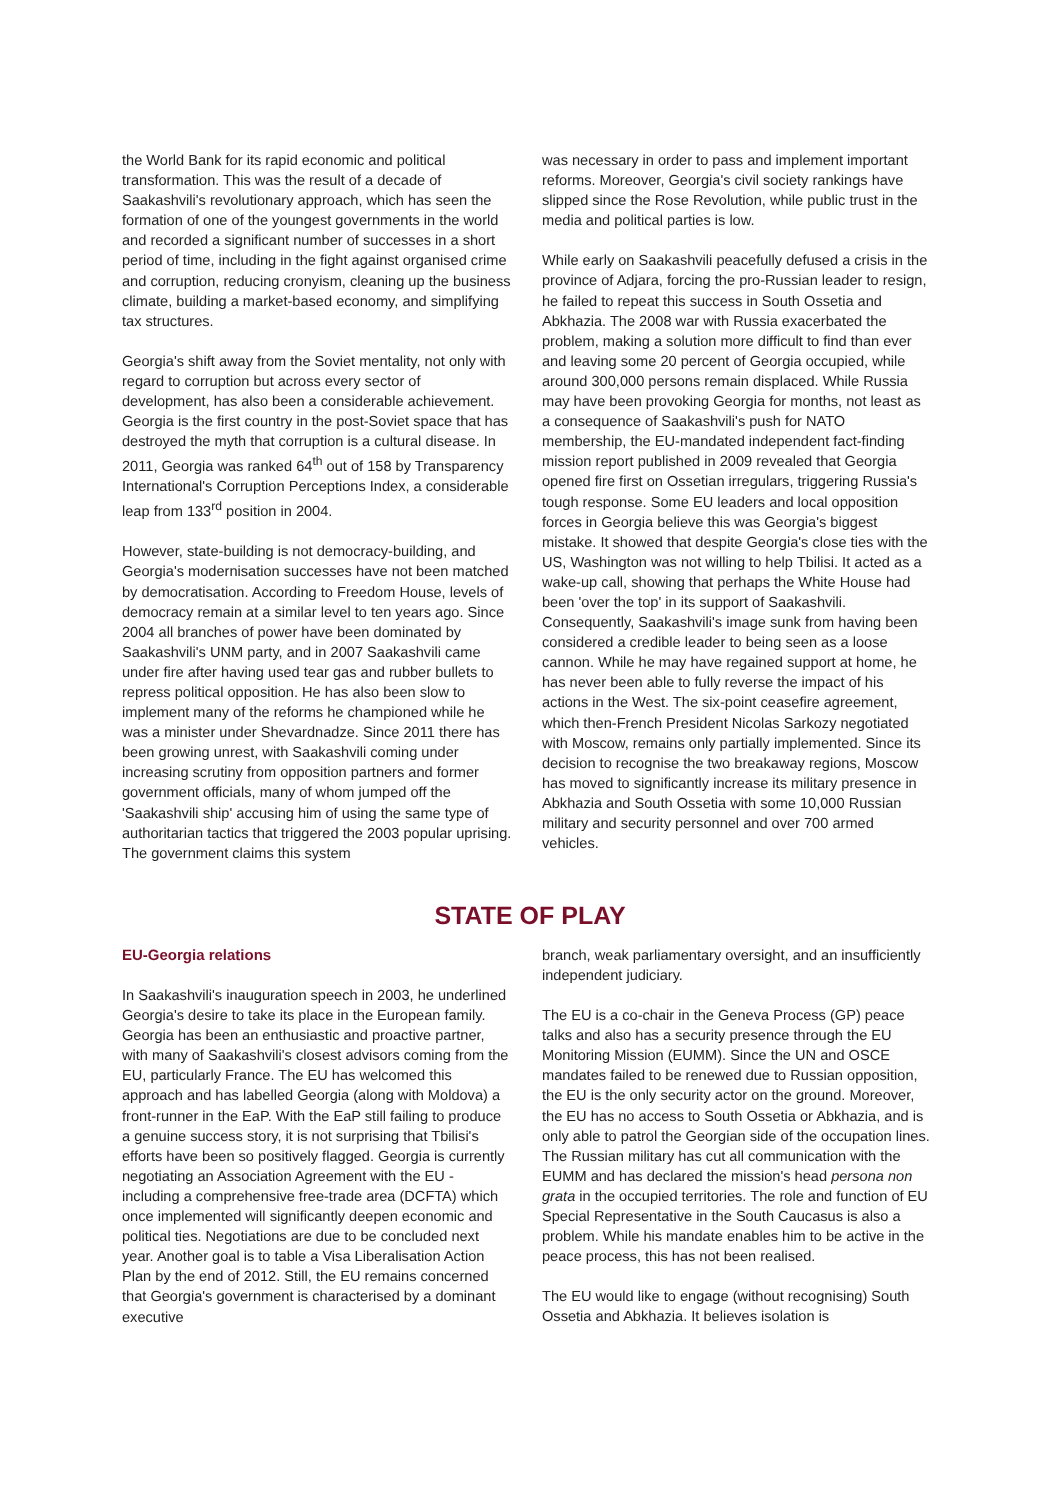the World Bank for its rapid economic and political transformation. This was the result of a decade of Saakashvili's revolutionary approach, which has seen the formation of one of the youngest governments in the world and recorded a significant number of successes in a short period of time, including in the fight against organised crime and corruption, reducing cronyism, cleaning up the business climate, building a market-based economy, and simplifying tax structures.
Georgia's shift away from the Soviet mentality, not only with regard to corruption but across every sector of development, has also been a considerable achievement. Georgia is the first country in the post-Soviet space that has destroyed the myth that corruption is a cultural disease. In 2011, Georgia was ranked 64<sup>th</sup> out of 158 by Transparency International's Corruption Perceptions Index, a considerable leap from 133<sup>rd</sup> position in 2004.
However, state-building is not democracy-building, and Georgia's modernisation successes have not been matched by democratisation. According to Freedom House, levels of democracy remain at a similar level to ten years ago. Since 2004 all branches of power have been dominated by Saakashvili's UNM party, and in 2007 Saakashvili came under fire after having used tear gas and rubber bullets to repress political opposition. He has also been slow to implement many of the reforms he championed while he was a minister under Shevardnadze. Since 2011 there has been growing unrest, with Saakashvili coming under increasing scrutiny from opposition partners and former government officials, many of whom jumped off the 'Saakashvili ship' accusing him of using the same type of authoritarian tactics that triggered the 2003 popular uprising. The government claims this system
was necessary in order to pass and implement important reforms. Moreover, Georgia's civil society rankings have slipped since the Rose Revolution, while public trust in the media and political parties is low.
While early on Saakashvili peacefully defused a crisis in the province of Adjara, forcing the pro-Russian leader to resign, he failed to repeat this success in South Ossetia and Abkhazia. The 2008 war with Russia exacerbated the problem, making a solution more difficult to find than ever and leaving some 20 percent of Georgia occupied, while around 300,000 persons remain displaced. While Russia may have been provoking Georgia for months, not least as a consequence of Saakashvili's push for NATO membership, the EU-mandated independent fact-finding mission report published in 2009 revealed that Georgia opened fire first on Ossetian irregulars, triggering Russia's tough response. Some EU leaders and local opposition forces in Georgia believe this was Georgia's biggest mistake. It showed that despite Georgia's close ties with the US, Washington was not willing to help Tbilisi. It acted as a wake-up call, showing that perhaps the White House had been 'over the top' in its support of Saakashvili. Consequently, Saakashvili's image sunk from having been considered a credible leader to being seen as a loose cannon. While he may have regained support at home, he has never been able to fully reverse the impact of his actions in the West. The six-point ceasefire agreement, which then-French President Nicolas Sarkozy negotiated with Moscow, remains only partially implemented. Since its decision to recognise the two breakaway regions, Moscow has moved to significantly increase its military presence in Abkhazia and South Ossetia with some 10,000 Russian military and security personnel and over 700 armed vehicles.
STATE OF PLAY
EU-Georgia relations
In Saakashvili's inauguration speech in 2003, he underlined Georgia's desire to take its place in the European family. Georgia has been an enthusiastic and proactive partner, with many of Saakashvili's closest advisors coming from the EU, particularly France. The EU has welcomed this approach and has labelled Georgia (along with Moldova) a front-runner in the EaP. With the EaP still failing to produce a genuine success story, it is not surprising that Tbilisi's efforts have been so positively flagged. Georgia is currently negotiating an Association Agreement with the EU - including a comprehensive free-trade area (DCFTA) which once implemented will significantly deepen economic and political ties. Negotiations are due to be concluded next year. Another goal is to table a Visa Liberalisation Action Plan by the end of 2012. Still, the EU remains concerned that Georgia's government is characterised by a dominant executive
branch, weak parliamentary oversight, and an insufficiently independent judiciary.
The EU is a co-chair in the Geneva Process (GP) peace talks and also has a security presence through the EU Monitoring Mission (EUMM). Since the UN and OSCE mandates failed to be renewed due to Russian opposition, the EU is the only security actor on the ground. Moreover, the EU has no access to South Ossetia or Abkhazia, and is only able to patrol the Georgian side of the occupation lines. The Russian military has cut all communication with the EUMM and has declared the mission's head persona non grata in the occupied territories. The role and function of EU Special Representative in the South Caucasus is also a problem. While his mandate enables him to be active in the peace process, this has not been realised.
The EU would like to engage (without recognising) South Ossetia and Abkhazia. It believes isolation is